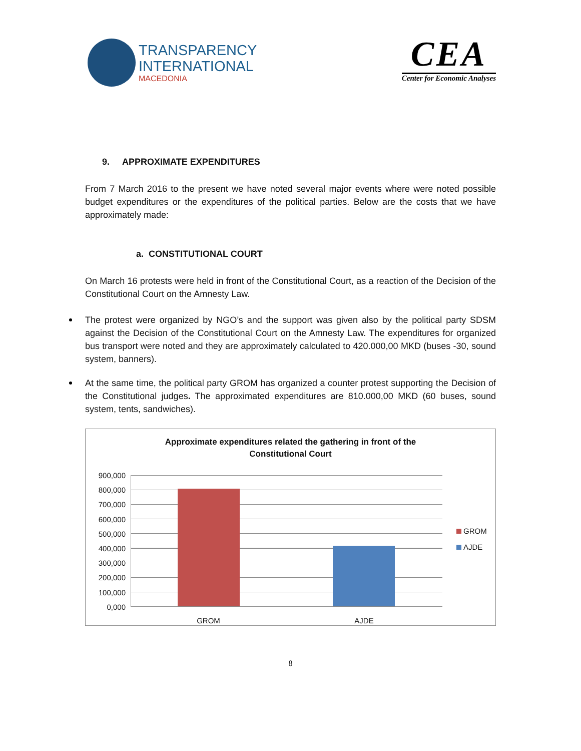TRANSPARENCY
INTERNATIONAL
MACEDONIA
CEA
Center for Economic Analyses
9. APPROXIMATE EXPENDITURES
From 7 March 2016 to the present we have noted several major events where were noted possible budget expenditures or the expenditures of the political parties. Below are the costs that we have approximately made:
a. CONSTITUTIONAL COURT
On March 16 protests were held in front of the Constitutional Court, as a reaction of the Decision of the Constitutional Court on the Amnesty Law.
The protest were organized by NGO’s and the support was given also by the political party SDSM against the Decision of the Constitutional Court on the Amnesty Law. The expenditures for organized bus transport were noted and they are approximately calculated to 420.000,00 MKD (buses -30, sound system, banners).
At the same time, the political party GROM has organized a counter protest supporting the Decision of the Constitutional judges. The approximated expenditures are 810.000,00 MKD (60 buses, sound system, tents, sandwiches).
Approximate expenditures related the gathering in front of the
Constitutional Court
900,000
800,000
700,000
600,000
500,000
400,000
300,000
200,000
100,000
0,000
GROM
AJDE
GROM AJDE
8